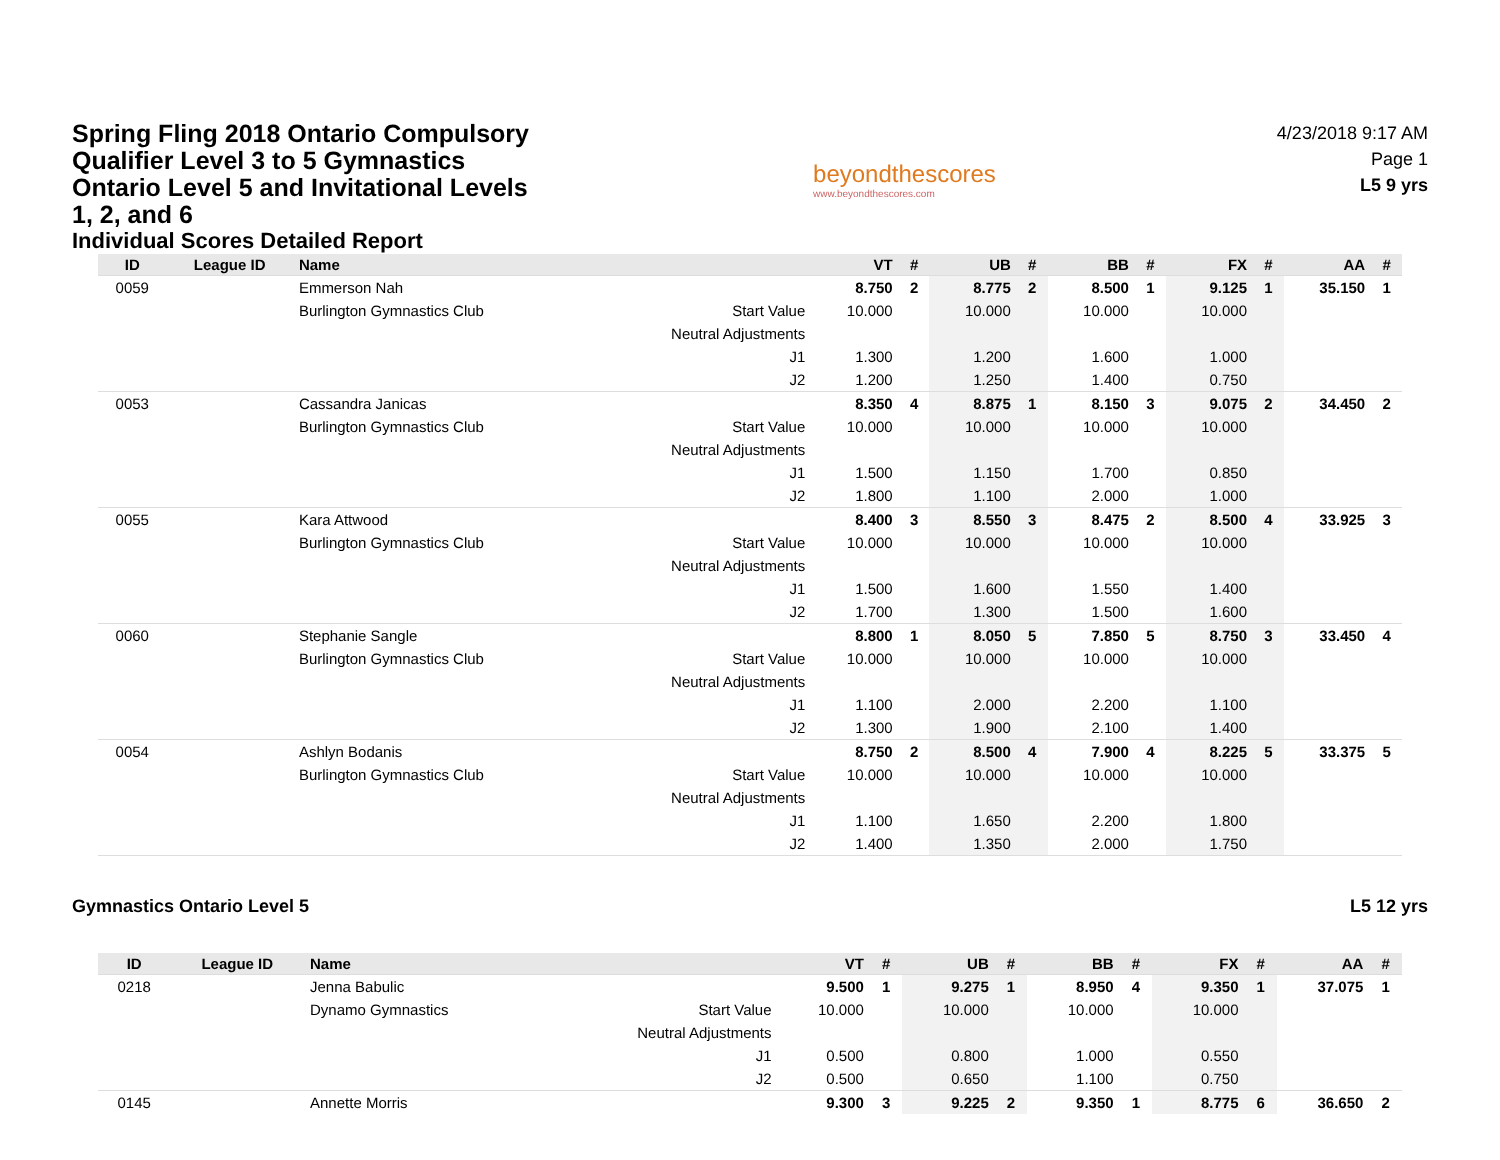Spring Fling 2018 Ontario Compulsory Qualifier Level 3 to 5 Gymnastics Ontario Level 5 and Invitational Levels 1, 2, and 6
Individual Scores Detailed Report
beyondthescores
www.beyondthescores.com
4/23/2018 9:17 AM
Page 1
L5 9 yrs
| ID | League ID | Name | | VT | # | UB | # | BB | # | FX | # | AA | # |
| --- | --- | --- | --- | --- | --- | --- | --- | --- | --- | --- | --- | --- | --- |
| 0059 | | Emmerson Nah | | 8.750 | 2 | 8.775 | 2 | 8.500 | 1 | 9.125 | 1 | 35.150 | 1 |
| | | Burlington Gymnastics Club | Start Value | 10.000 | | 10.000 | | 10.000 | | 10.000 | | | |
| | | | Neutral Adjustments | | | | | | | | | | |
| | | | J1 | 1.300 | | 1.200 | | 1.600 | | 1.000 | | | |
| | | | J2 | 1.200 | | 1.250 | | 1.400 | | 0.750 | | | |
| 0053 | | Cassandra Janicas | | 8.350 | 4 | 8.875 | 1 | 8.150 | 3 | 9.075 | 2 | 34.450 | 2 |
| | | Burlington Gymnastics Club | Start Value | 10.000 | | 10.000 | | 10.000 | | 10.000 | | | |
| | | | Neutral Adjustments | | | | | | | | | | |
| | | | J1 | 1.500 | | 1.150 | | 1.700 | | 0.850 | | | |
| | | | J2 | 1.800 | | 1.100 | | 2.000 | | 1.000 | | | |
| 0055 | | Kara Attwood | | 8.400 | 3 | 8.550 | 3 | 8.475 | 2 | 8.500 | 4 | 33.925 | 3 |
| | | Burlington Gymnastics Club | Start Value | 10.000 | | 10.000 | | 10.000 | | 10.000 | | | |
| | | | Neutral Adjustments | | | | | | | | | | |
| | | | J1 | 1.500 | | 1.600 | | 1.550 | | 1.400 | | | |
| | | | J2 | 1.700 | | 1.300 | | 1.500 | | 1.600 | | | |
| 0060 | | Stephanie Sangle | | 8.800 | 1 | 8.050 | 5 | 7.850 | 5 | 8.750 | 3 | 33.450 | 4 |
| | | Burlington Gymnastics Club | Start Value | 10.000 | | 10.000 | | 10.000 | | 10.000 | | | |
| | | | Neutral Adjustments | | | | | | | | | | |
| | | | J1 | 1.100 | | 2.000 | | 2.200 | | 1.100 | | | |
| | | | J2 | 1.300 | | 1.900 | | 2.100 | | 1.400 | | | |
| 0054 | | Ashlyn Bodanis | | 8.750 | 2 | 8.500 | 4 | 7.900 | 4 | 8.225 | 5 | 33.375 | 5 |
| | | Burlington Gymnastics Club | Start Value | 10.000 | | 10.000 | | 10.000 | | 10.000 | | | |
| | | | Neutral Adjustments | | | | | | | | | | |
| | | | J1 | 1.100 | | 1.650 | | 2.200 | | 1.800 | | | |
| | | | J2 | 1.400 | | 1.350 | | 2.000 | | 1.750 | | | |
Gymnastics Ontario Level 5 L5 12 yrs
| ID | League ID | Name | | VT | # | UB | # | BB | # | FX | # | AA | # |
| --- | --- | --- | --- | --- | --- | --- | --- | --- | --- | --- | --- | --- | --- |
| 0218 | | Jenna Babulic | | 9.500 | 1 | 9.275 | 1 | 8.950 | 4 | 9.350 | 1 | 37.075 | 1 |
| | | Dynamo Gymnastics | Start Value | 10.000 | | 10.000 | | 10.000 | | 10.000 | | | |
| | | | Neutral Adjustments | | | | | | | | | | |
| | | | J1 | 0.500 | | 0.800 | | 1.000 | | 0.550 | | | |
| | | | J2 | 0.500 | | 0.650 | | 1.100 | | 0.750 | | | |
| 0145 | | Annette Morris | | 9.300 | 3 | 9.225 | 2 | 9.350 | 1 | 8.775 | 6 | 36.650 | 2 |